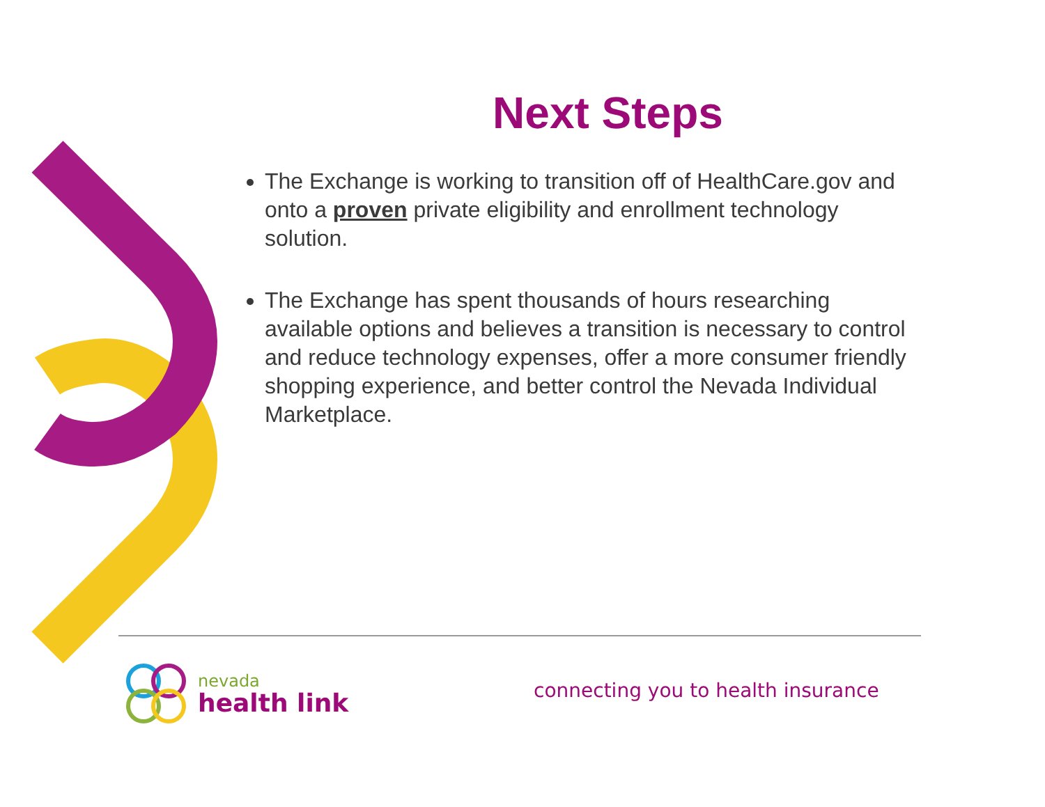Next Steps
The Exchange is working to transition off of HealthCare.gov and onto a proven private eligibility and enrollment technology solution.
The Exchange has spent thousands of hours researching available options and believes a transition is necessary to control and reduce technology expenses, offer a more consumer friendly shopping experience, and better control the Nevada Individual Marketplace.
nevada
health link
connecting you to health insurance